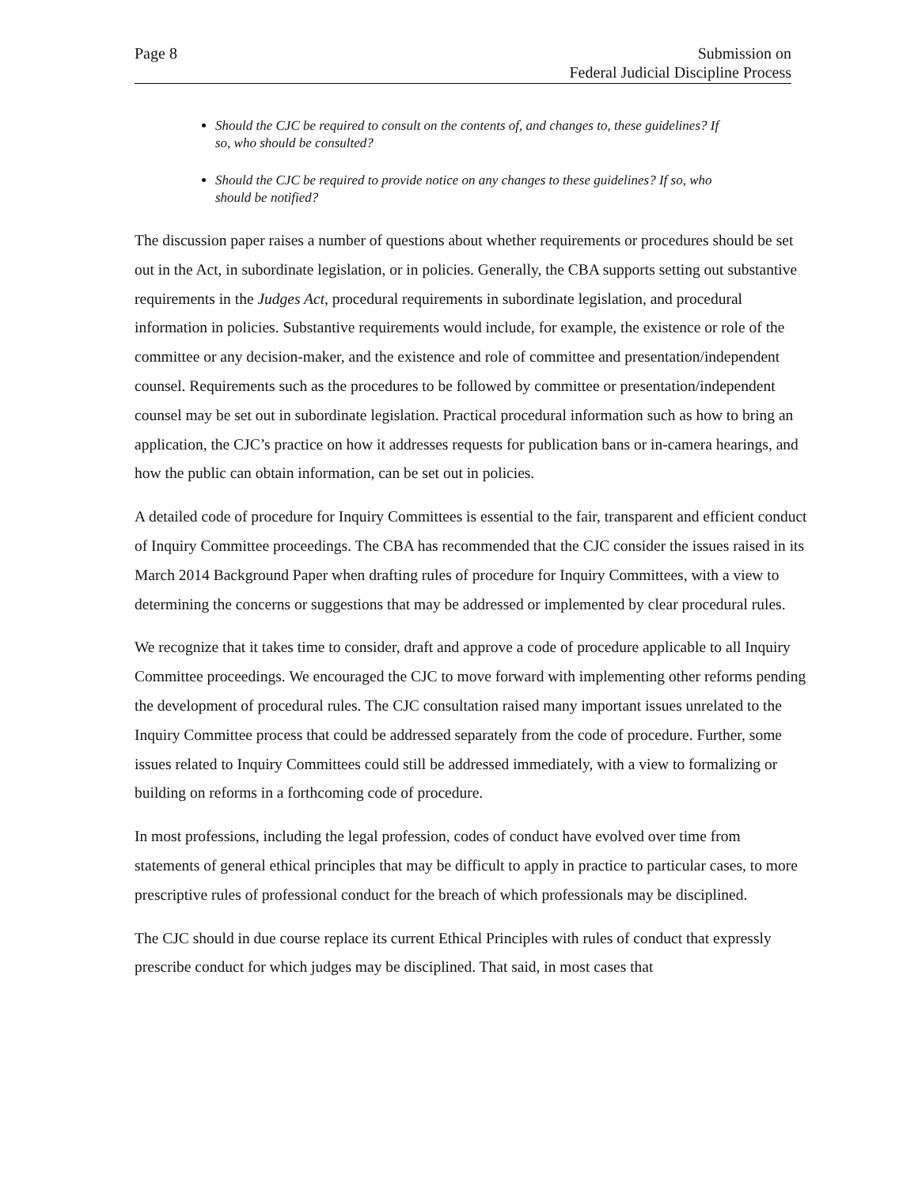Page 8 Submission on
Federal Judicial Discipline Process
Should the CJC be required to consult on the contents of, and changes to, these guidelines? If so, who should be consulted?
Should the CJC be required to provide notice on any changes to these guidelines? If so, who should be notified?
The discussion paper raises a number of questions about whether requirements or procedures should be set out in the Act, in subordinate legislation, or in policies. Generally, the CBA supports setting out substantive requirements in the Judges Act, procedural requirements in subordinate legislation, and procedural information in policies. Substantive requirements would include, for example, the existence or role of the committee or any decision-maker, and the existence and role of committee and presentation/independent counsel. Requirements such as the procedures to be followed by committee or presentation/independent counsel may be set out in subordinate legislation. Practical procedural information such as how to bring an application, the CJC’s practice on how it addresses requests for publication bans or in-camera hearings, and how the public can obtain information, can be set out in policies.
A detailed code of procedure for Inquiry Committees is essential to the fair, transparent and efficient conduct of Inquiry Committee proceedings. The CBA has recommended that the CJC consider the issues raised in its March 2014 Background Paper when drafting rules of procedure for Inquiry Committees, with a view to determining the concerns or suggestions that may be addressed or implemented by clear procedural rules.
We recognize that it takes time to consider, draft and approve a code of procedure applicable to all Inquiry Committee proceedings. We encouraged the CJC to move forward with implementing other reforms pending the development of procedural rules. The CJC consultation raised many important issues unrelated to the Inquiry Committee process that could be addressed separately from the code of procedure. Further, some issues related to Inquiry Committees could still be addressed immediately, with a view to formalizing or building on reforms in a forthcoming code of procedure.
In most professions, including the legal profession, codes of conduct have evolved over time from statements of general ethical principles that may be difficult to apply in practice to particular cases, to more prescriptive rules of professional conduct for the breach of which professionals may be disciplined.
The CJC should in due course replace its current Ethical Principles with rules of conduct that expressly prescribe conduct for which judges may be disciplined. That said, in most cases that